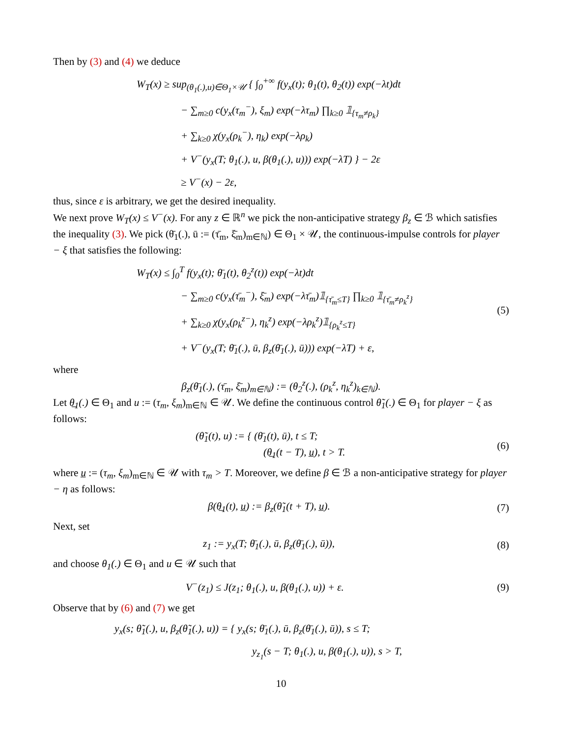Then by (3) and (4) we deduce
W<sub>T</sub>(x) ≥ sup<sub>(θ<sub>1</sub>(.),u)∈Θ<sub>1</sub>×𝒰</sub> { ∫<sub>0</sub><sup>+∞</sup> f(y<sub>x</sub>(t); θ<sub>1</sub>(t), θ<sub>2</sub>(t)) exp(−λt)dt
− ∑<sub>m≥0</sub> c(y<sub>x</sub>(τ<sub>m</sub><sup>−</sup>), ξ<sub>m</sub>) exp(−λτ<sub>m</sub>) ∏<sub>k≥0</sub> 𝟙<sub>{τ<sub>m</sub>≠ρ<sub>k</sub>}</sub>
+ ∑<sub>k≥0</sub> χ(y<sub>x</sub>(ρ<sub>k</sub><sup>−</sup>), η<sub>k</sub>) exp(−λρ<sub>k</sub>)
+ V<sup>−</sup>(y<sub>x</sub>(T; θ<sub>1</sub>(.), u, β(θ<sub>1</sub>(.), u))) exp(−λT) } − 2ε
≥ V<sup>−</sup>(x) − 2ε,
thus, since ε is arbitrary, we get the desired inequality.
We next prove W<sub>T</sub>(x) ≤ V<sup>−</sup>(x). For any z ∈ ℝ<sup>n</sup> we pick the non-anticipative strategy β<sub>z</sub> ∈ ℬ which satisfies the inequality (3). We pick (θ̄<sub>1</sub>(.), ū := (τ̄<sub>m</sub>, ξ̄<sub>m</sub>)<sub>m∈ℕ</sub>) ∈ Θ<sub>1</sub> × 𝒰, the continuous-impulse controls for player − ξ that satisfies the following:
W<sub>T</sub>(x) ≤ ∫<sub>0</sub><sup>T</sup> f(y<sub>x</sub>(t); θ̄<sub>1</sub>(t), θ<sub>2</sub><sup>z</sup>(t)) exp(−λt)dt
− ∑<sub>m≥0</sub> c(y<sub>x</sub>(τ̄<sub>m</sub><sup>−</sup>), ξ̄<sub>m</sub>) exp(−λτ̄<sub>m</sub>)𝟙<sub>{τ̄<sub>m</sub>≤T}</sub> ∏<sub>k≥0</sub> 𝟙<sub>{τ̄<sub>m</sub>≠ρ<sub>k</sub><sup>z</sup>}</sub>
+ ∑<sub>k≥0</sub> χ(y<sub>x</sub>(ρ<sub>k</sub><sup>z−</sup>), η<sub>k</sub><sup>z</sup>) exp(−λρ<sub>k</sub><sup>z</sup>)𝟙<sub>{ρ<sub>k</sub><sup>z</sup>≤T}</sub>
+ V<sup>−</sup>(y<sub>x</sub>(T; θ̄<sub>1</sub>(.), ū, β<sub>z</sub>(θ̄<sub>1</sub>(.), ū))) exp(−λT) + ε,
(5)
where
β<sub>z</sub>(θ̄<sub>1</sub>(.), (τ̄<sub>m</sub>, ξ̄<sub>m</sub>)<sub>m∈ℕ</sub>) := (θ<sub>2</sub><sup>z</sup>(.), (ρ<sub>k</sub><sup>z</sup>, η<sub>k</sub><sup>z</sup>)<sub>k∈ℕ</sub>).
Let θ̲<sub>1</sub>(.) ∈ Θ<sub>1</sub> and u := (τ<sub>m</sub>, ξ<sub>m</sub>)<sub>m∈ℕ</sub> ∈ 𝒰. We define the continuous control θ̃<sub>1</sub>(.) ∈ Θ<sub>1</sub> for player − ξ as follows:
(θ̃<sub>1</sub>(t), u) := { (θ̄<sub>1</sub>(t), ū), t ≤ T;
(θ̲<sub>1</sub>(t − T), u̲), t > T.
(6)
where u̲ := (τ<sub>m</sub>, ξ<sub>m</sub>)<sub>m∈ℕ</sub> ∈ 𝒰 with τ<sub>m</sub> > T. Moreover, we define β ∈ ℬ a non-anticipative strategy for player − η as follows:
β(θ̲<sub>1</sub>(t), u̲) := β<sub>z</sub>(θ̃<sub>1</sub>(t + T), u̲).
(7)
Next, set
z<sub>1</sub> := y<sub>x</sub>(T; θ̄<sub>1</sub>(.), ū, β<sub>z</sub>(θ̄<sub>1</sub>(.), ū)),
(8)
and choose θ<sub>1</sub>(.) ∈ Θ<sub>1</sub> and u ∈ 𝒰 such that
V<sup>−</sup>(z<sub>1</sub>) ≤ J(z<sub>1</sub>; θ<sub>1</sub>(.), u, β(θ<sub>1</sub>(.), u)) + ε.
(9)
Observe that by (6) and (7) we get
y<sub>x</sub>(s; θ̃<sub>1</sub>(.), u, β<sub>z</sub>(θ̃<sub>1</sub>(.), u)) = { y<sub>x</sub>(s; θ̄<sub>1</sub>(.), ū, β<sub>z</sub>(θ̄<sub>1</sub>(.), ū)), s ≤ T;
y<sub>z<sub>1</sub></sub>(s − T; θ<sub>1</sub>(.), u, β(θ<sub>1</sub>(.), u)), s > T,
10